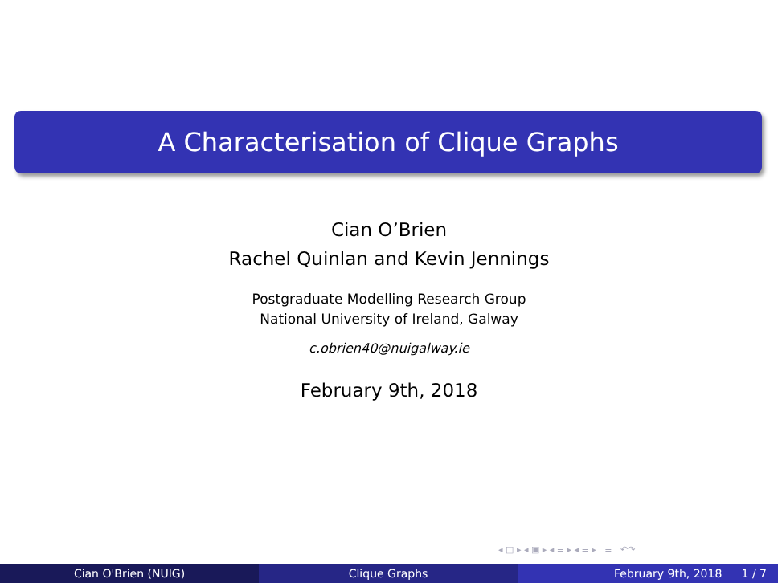A Characterisation of Clique Graphs
Cian O’Brien
Rachel Quinlan and Kevin Jennings
Postgraduate Modelling Research Group
National University of Ireland, Galway
c.obrien40@nuigalway.ie
February 9th, 2018
◂ □ ▸ ◂ ▣ ▸ ◂ ≡ ▸ ◂ ≡ ▸ ≡ ↶↷
Cian O'Brien (NUIG) Clique Graphs February 9th, 2018 1 / 7